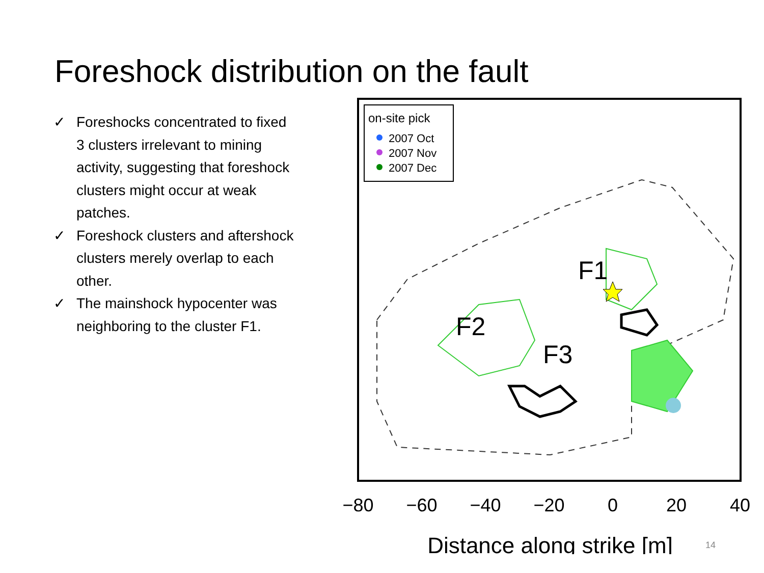Foreshock distribution on the fault
✓ Foreshocks concentrated to fixed 3 clusters irrelevant to mining activity, suggesting that foreshock clusters might occur at weak patches.
✓ Foreshock clusters and aftershock clusters merely overlap to each other.
✓ The mainshock hypocenter was neighboring to the cluster F1.
F1
F2
F3
on-site pick
2007 Oct
2007 Nov
2007 Dec
−80
−60
−40
−20
0
20
40
Distance along strike [m]
14